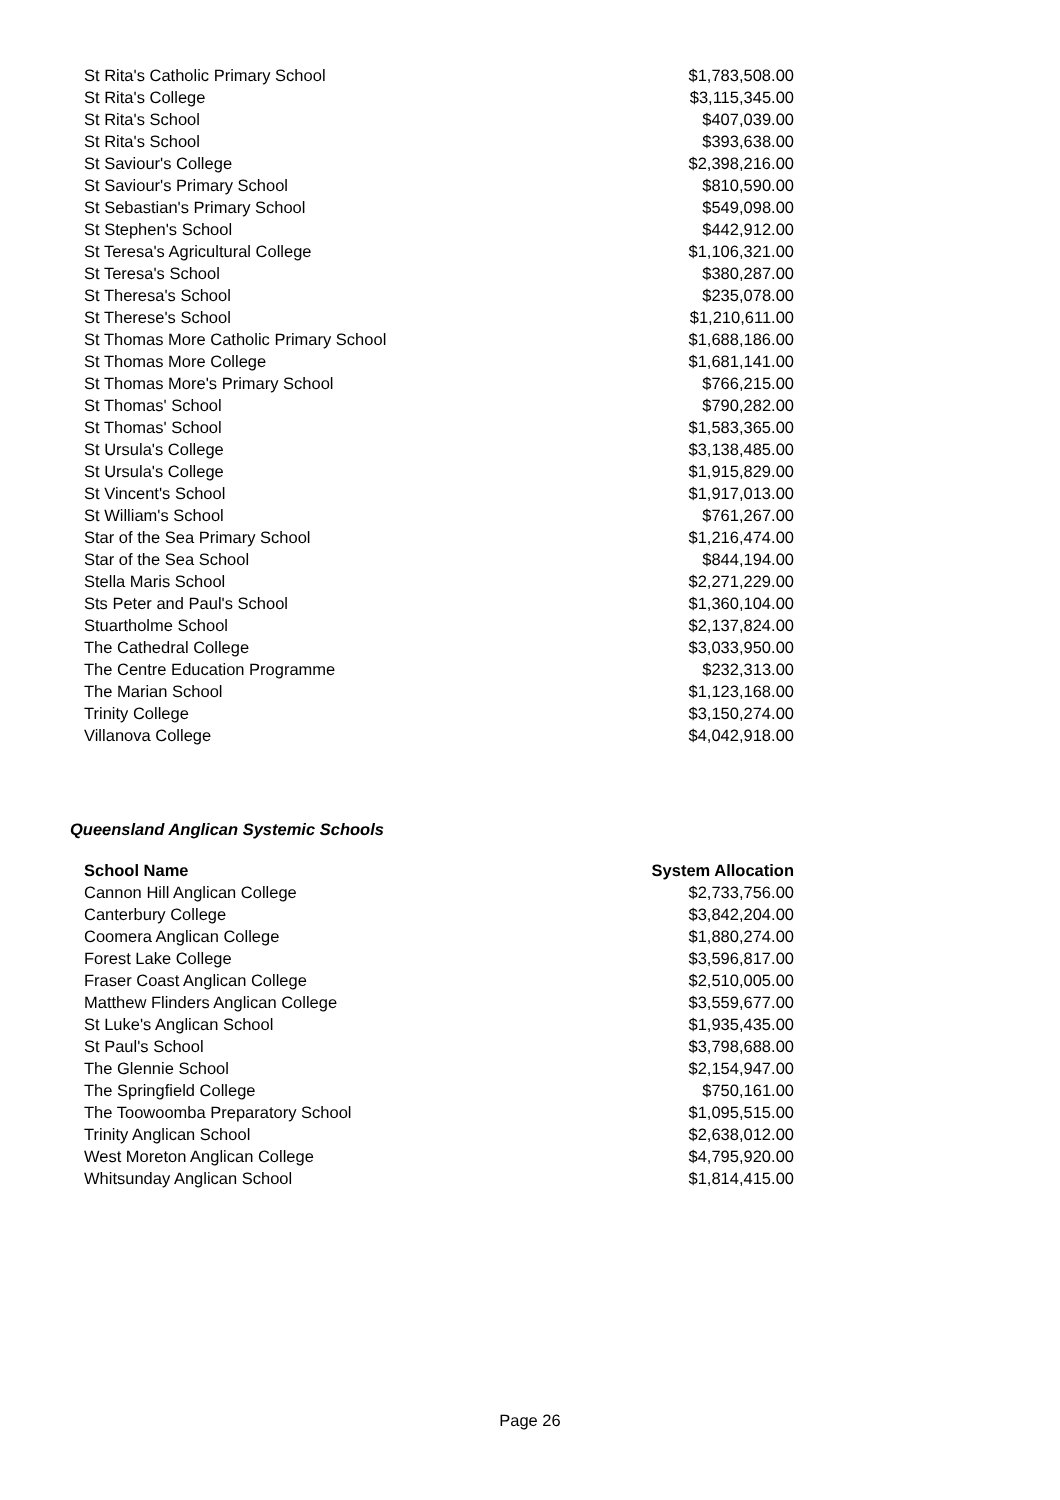| St Rita's Catholic Primary School | $1,783,508.00 |
| St Rita's College | $3,115,345.00 |
| St Rita's School | $407,039.00 |
| St Rita's School | $393,638.00 |
| St Saviour's College | $2,398,216.00 |
| St Saviour's Primary School | $810,590.00 |
| St Sebastian's Primary School | $549,098.00 |
| St Stephen's School | $442,912.00 |
| St Teresa's Agricultural College | $1,106,321.00 |
| St Teresa's School | $380,287.00 |
| St Theresa's School | $235,078.00 |
| St Therese's School | $1,210,611.00 |
| St Thomas More Catholic Primary School | $1,688,186.00 |
| St Thomas More College | $1,681,141.00 |
| St Thomas More's Primary School | $766,215.00 |
| St Thomas' School | $790,282.00 |
| St Thomas' School | $1,583,365.00 |
| St Ursula's College | $3,138,485.00 |
| St Ursula's College | $1,915,829.00 |
| St Vincent's School | $1,917,013.00 |
| St William's School | $761,267.00 |
| Star of the Sea Primary School | $1,216,474.00 |
| Star of the Sea School | $844,194.00 |
| Stella Maris School | $2,271,229.00 |
| Sts Peter and Paul's School | $1,360,104.00 |
| Stuartholme School | $2,137,824.00 |
| The Cathedral College | $3,033,950.00 |
| The Centre Education Programme | $232,313.00 |
| The Marian School | $1,123,168.00 |
| Trinity College | $3,150,274.00 |
| Villanova College | $4,042,918.00 |
Queensland Anglican Systemic Schools
| School Name | System Allocation |
| --- | --- |
| Cannon Hill Anglican College | $2,733,756.00 |
| Canterbury College | $3,842,204.00 |
| Coomera Anglican College | $1,880,274.00 |
| Forest Lake College | $3,596,817.00 |
| Fraser Coast Anglican College | $2,510,005.00 |
| Matthew Flinders Anglican College | $3,559,677.00 |
| St Luke's Anglican School | $1,935,435.00 |
| St Paul's School | $3,798,688.00 |
| The Glennie School | $2,154,947.00 |
| The Springfield College | $750,161.00 |
| The Toowoomba Preparatory School | $1,095,515.00 |
| Trinity Anglican School | $2,638,012.00 |
| West Moreton Anglican College | $4,795,920.00 |
| Whitsunday Anglican School | $1,814,415.00 |
Page 26